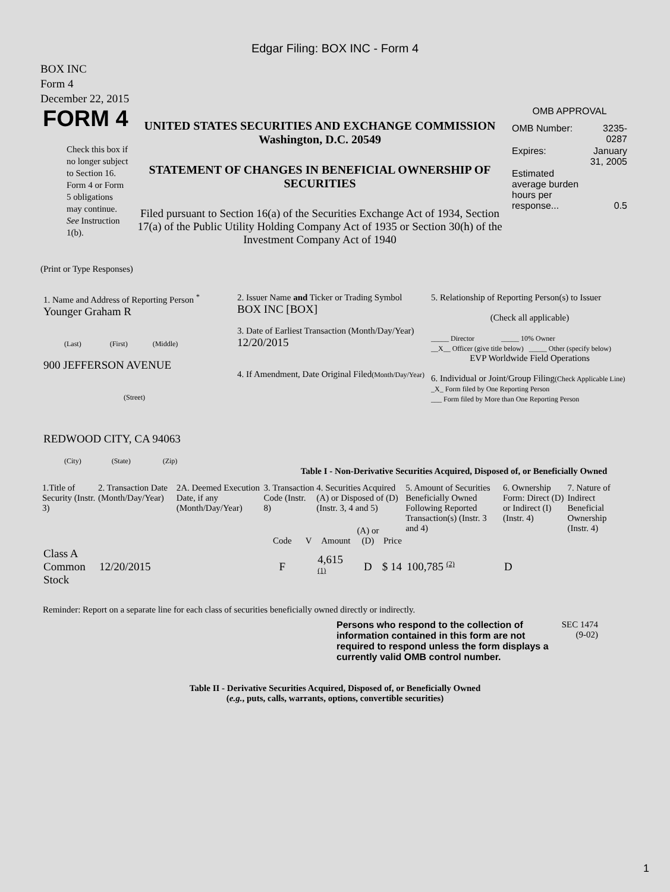Edgar Filing: BOX INC - Form 4
BOX INC
Form 4
December 22, 2015
FORM 4
Check this box if no longer subject to Section 16. Form 4 or Form 5 obligations may continue. See Instruction 1(b).
UNITED STATES SECURITIES AND EXCHANGE COMMISSION
Washington, D.C. 20549
STATEMENT OF CHANGES IN BENEFICIAL OWNERSHIP OF SECURITIES
Filed pursuant to Section 16(a) of the Securities Exchange Act of 1934, Section 17(a) of the Public Utility Holding Company Act of 1935 or Section 30(h) of the Investment Company Act of 1940
OMB APPROVAL
| OMB Number: | 3235-0287 |
| Expires: | January 31, 2005 |
| Estimated average burden hours per response... | 0.5 |
(Print or Type Responses)
| 1. Name and Address of Reporting Person <sup>*</sup> Younger Graham R (Last) (First) (Middle) 900 JEFFERSON AVENUE (Street) REDWOOD CITY, CA 94063 (City) (State) (Zip) | 2. Issuer Name and Ticker or Trading Symbol BOX INC [BOX] 3. Date of Earliest Transaction (Month/Day/Year) 12/20/2015 4. If Amendment, Date Original Filed (Month/Day/Year) | 5. Relationship of Reporting Person(s) to Issuer (Check all applicable) _____ Director _____ 10% Owner __X__ Officer (give title below) _____ Other (specify below) EVP Worldwide Field Operations 6. Individual or Joint/Group Filing (Check Applicable Line) _X_ Form filed by One Reporting Person ___ Form filed by More than One Reporting Person |
Table I - Non-Derivative Securities Acquired, Disposed of, or Beneficially Owned
| 1.Title of Security (Instr. 3) | 2. Transaction Date (Month/Day/Year) | 2A. Deemed Execution Date, if any (Month/Day/Year) | 3. Transaction Code (Instr. 8) | | 4. Securities Acquired (A) or Disposed of (D) (Instr. 3, 4 and 5) | | | 5. Amount of Securities Beneficially Owned Following Reported Transaction(s) (Instr. 3 and 4) | 6. Ownership Form: Direct (D) or Indirect (I) (Instr. 4) | 7. Nature of Indirect Beneficial Ownership (Instr. 4) |
| --- | --- | --- | --- | --- | --- | --- | --- | --- | --- | --- |
| | | | Code | V | Amount | (A) or (D) | Price | | | |
| Class A Common Stock | 12/20/2015 | | F | | 4,615 <sup>(1)</sup> | D | $ 14 | 100,785 <sup>(2)</sup> | D | |
Reminder: Report on a separate line for each class of securities beneficially owned directly or indirectly.
Persons who respond to the collection of information contained in this form are not required to respond unless the form displays a currently valid OMB control number.
SEC 1474 (9-02)
Table II - Derivative Securities Acquired, Disposed of, or Beneficially Owned
(e.g., puts, calls, warrants, options, convertible securities)
1